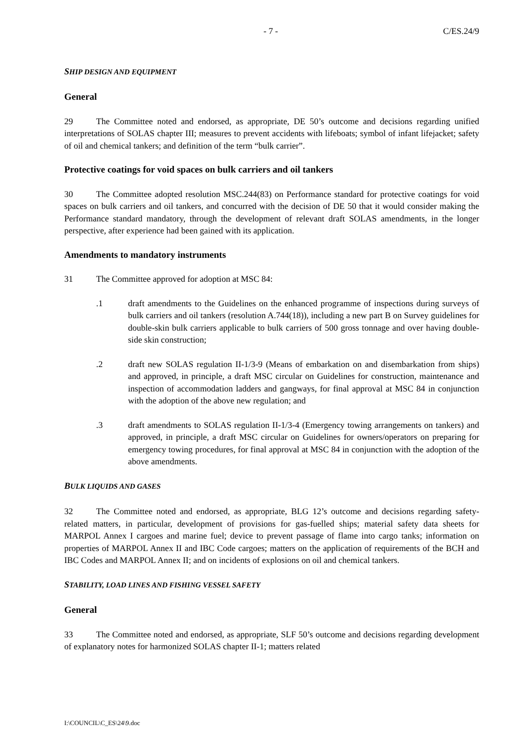- 7 - C/ES.24/9
SHIP DESIGN AND EQUIPMENT
General
29 The Committee noted and endorsed, as appropriate, DE 50’s outcome and decisions regarding unified interpretations of SOLAS chapter III; measures to prevent accidents with lifeboats; symbol of infant lifejacket; safety of oil and chemical tankers; and definition of the term “bulk carrier”.
Protective coatings for void spaces on bulk carriers and oil tankers
30 The Committee adopted resolution MSC.244(83) on Performance standard for protective coatings for void spaces on bulk carriers and oil tankers, and concurred with the decision of DE 50 that it would consider making the Performance standard mandatory, through the development of relevant draft SOLAS amendments, in the longer perspective, after experience had been gained with its application.
Amendments to mandatory instruments
31 The Committee approved for adoption at MSC 84:
.1 draft amendments to the Guidelines on the enhanced programme of inspections during surveys of bulk carriers and oil tankers (resolution A.744(18)), including a new part B on Survey guidelines for double-skin bulk carriers applicable to bulk carriers of 500 gross tonnage and over having double-side skin construction;
.2 draft new SOLAS regulation II-1/3-9 (Means of embarkation on and disembarkation from ships) and approved, in principle, a draft MSC circular on Guidelines for construction, maintenance and inspection of accommodation ladders and gangways, for final approval at MSC 84 in conjunction with the adoption of the above new regulation; and
.3 draft amendments to SOLAS regulation II-1/3-4 (Emergency towing arrangements on tankers) and approved, in principle, a draft MSC circular on Guidelines for owners/operators on preparing for emergency towing procedures, for final approval at MSC 84 in conjunction with the adoption of the above amendments.
BULK LIQUIDS AND GASES
32 The Committee noted and endorsed, as appropriate, BLG 12’s outcome and decisions regarding safety-related matters, in particular, development of provisions for gas-fuelled ships; material safety data sheets for MARPOL Annex I cargoes and marine fuel; device to prevent passage of flame into cargo tanks; information on properties of MARPOL Annex II and IBC Code cargoes; matters on the application of requirements of the BCH and IBC Codes and MARPOL Annex II; and on incidents of explosions on oil and chemical tankers.
STABILITY, LOAD LINES AND FISHING VESSEL SAFETY
General
33 The Committee noted and endorsed, as appropriate, SLF 50’s outcome and decisions regarding development of explanatory notes for harmonized SOLAS chapter II-1; matters related
I:\COUNCIL\C_ES\24\9.doc